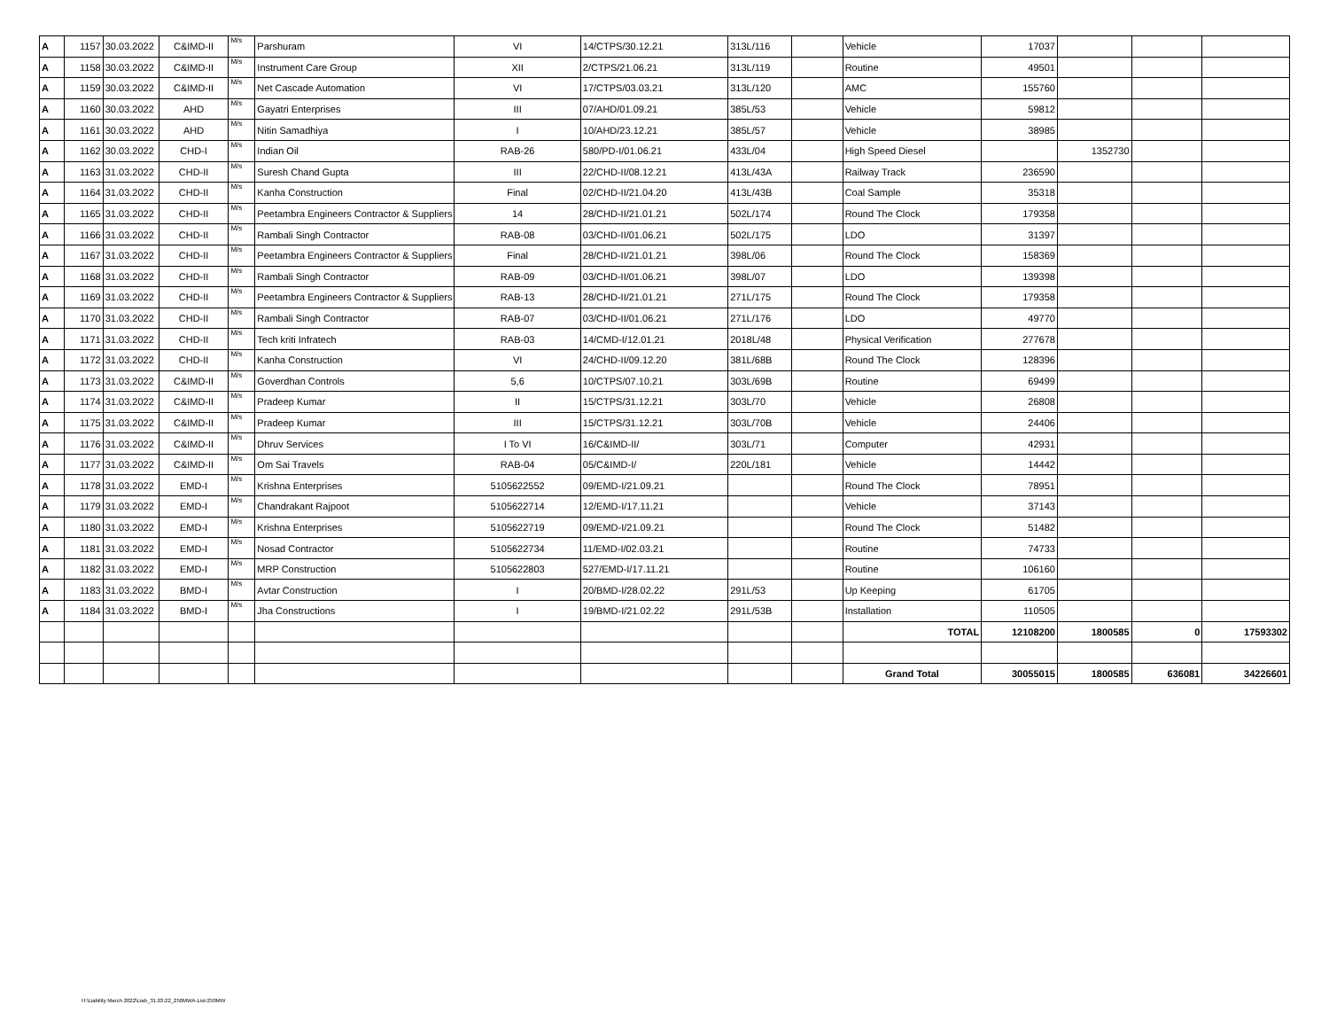| A | 1157 | 30.03.2022 | C&IMD-II | M/s | Parshuram | VI | 14/CTPS/30.12.21 | 313L/116 | | Vehicle | 17037 | | | |
| A | 1158 | 30.03.2022 | C&IMD-II | M/s | Instrument Care Group | XII | 2/CTPS/21.06.21 | 313L/119 | | Routine | 49501 | | | |
| A | 1159 | 30.03.2022 | C&IMD-II | M/s | Net Cascade Automation | VI | 17/CTPS/03.03.21 | 313L/120 | | AMC | 155760 | | | |
| A | 1160 | 30.03.2022 | AHD | M/s | Gayatri Enterprises | III | 07/AHD/01.09.21 | 385L/53 | | Vehicle | 59812 | | | |
| A | 1161 | 30.03.2022 | AHD | M/s | Nitin Samadhiya | I | 10/AHD/23.12.21 | 385L/57 | | Vehicle | 38985 | | | |
| A | 1162 | 30.03.2022 | CHD-I | M/s | Indian Oil | RAB-26 | 580/PD-I/01.06.21 | 433L/04 | | High Speed Diesel | | 1352730 | | |
| A | 1163 | 31.03.2022 | CHD-II | M/s | Suresh Chand Gupta | III | 22/CHD-II/08.12.21 | 413L/43A | | Railway Track | 236590 | | | |
| A | 1164 | 31.03.2022 | CHD-II | M/s | Kanha Construction | Final | 02/CHD-II/21.04.20 | 413L/43B | | Coal Sample | 35318 | | | |
| A | 1165 | 31.03.2022 | CHD-II | M/s | Peetambra Engineers Contractor & Suppliers | 14 | 28/CHD-II/21.01.21 | 502L/174 | | Round The Clock | 179358 | | | |
| A | 1166 | 31.03.2022 | CHD-II | M/s | Rambali Singh Contractor | RAB-08 | 03/CHD-II/01.06.21 | 502L/175 | | LDO | 31397 | | | |
| A | 1167 | 31.03.2022 | CHD-II | M/s | Peetambra Engineers Contractor & Suppliers | Final | 28/CHD-II/21.01.21 | 398L/06 | | Round The Clock | 158369 | | | |
| A | 1168 | 31.03.2022 | CHD-II | M/s | Rambali Singh Contractor | RAB-09 | 03/CHD-II/01.06.21 | 398L/07 | | LDO | 139398 | | | |
| A | 1169 | 31.03.2022 | CHD-II | M/s | Peetambra Engineers Contractor & Suppliers | RAB-13 | 28/CHD-II/21.01.21 | 271L/175 | | Round The Clock | 179358 | | | |
| A | 1170 | 31.03.2022 | CHD-II | M/s | Rambali Singh Contractor | RAB-07 | 03/CHD-II/01.06.21 | 271L/176 | | LDO | 49770 | | | |
| A | 1171 | 31.03.2022 | CHD-II | M/s | Tech kriti Infratech | RAB-03 | 14/CMD-I/12.01.21 | 2018L/48 | | Physical Verification | 277678 | | | |
| A | 1172 | 31.03.2022 | CHD-II | M/s | Kanha Construction | VI | 24/CHD-II/09.12.20 | 381L/68B | | Round The Clock | 128396 | | | |
| A | 1173 | 31.03.2022 | C&IMD-II | M/s | Goverdhan Controls | 5,6 | 10/CTPS/07.10.21 | 303L/69B | | Routine | 69499 | | | |
| A | 1174 | 31.03.2022 | C&IMD-II | M/s | Pradeep Kumar | II | 15/CTPS/31.12.21 | 303L/70 | | Vehicle | 26808 | | | |
| A | 1175 | 31.03.2022 | C&IMD-II | M/s | Pradeep Kumar | III | 15/CTPS/31.12.21 | 303L/70B | | Vehicle | 24406 | | | |
| A | 1176 | 31.03.2022 | C&IMD-II | M/s | Dhruv Services | I To VI | 16/C&IMD-II/ | 303L/71 | | Computer | 42931 | | | |
| A | 1177 | 31.03.2022 | C&IMD-II | M/s | Om Sai Travels | RAB-04 | 05/C&IMD-I/ | 220L/181 | | Vehicle | 14442 | | | |
| A | 1178 | 31.03.2022 | EMD-I | M/s | Krishna Enterprises | 5105622552 | 09/EMD-I/21.09.21 | | | Round The Clock | 78951 | | | |
| A | 1179 | 31.03.2022 | EMD-I | M/s | Chandrakant Rajpoot | 5105622714 | 12/EMD-I/17.11.21 | | | Vehicle | 37143 | | | |
| A | 1180 | 31.03.2022 | EMD-I | M/s | Krishna Enterprises | 5105622719 | 09/EMD-I/21.09.21 | | | Round The Clock | 51482 | | | |
| A | 1181 | 31.03.2022 | EMD-I | M/s | Nosad Contractor | 5105622734 | 11/EMD-I/02.03.21 | | | Routine | 74733 | | | |
| A | 1182 | 31.03.2022 | EMD-I | M/s | MRP Construction | 5105622803 | 527/EMD-I/17.11.21 | | | Routine | 106160 | | | |
| A | 1183 | 31.03.2022 | BMD-I | M/s | Avtar Construction | I | 20/BMD-I/28.02.22 | 291L/53 | | Up Keeping | 61705 | | | |
| A | 1184 | 31.03.2022 | BMD-I | M/s | Jha Constructions | I | 19/BMD-I/21.02.22 | 291L/53B | | Installation | 110505 | | | |
| | | | | | | | | | | TOTAL | 12108200 | 1800585 | 0 | 17593302 |
| | | | | | | | | | | Grand Total | 30055015 | 1800585 | 636081 | 34226601 |
H:\Liability March 2022\Liab_31.03.22_250MWA-List-250MW